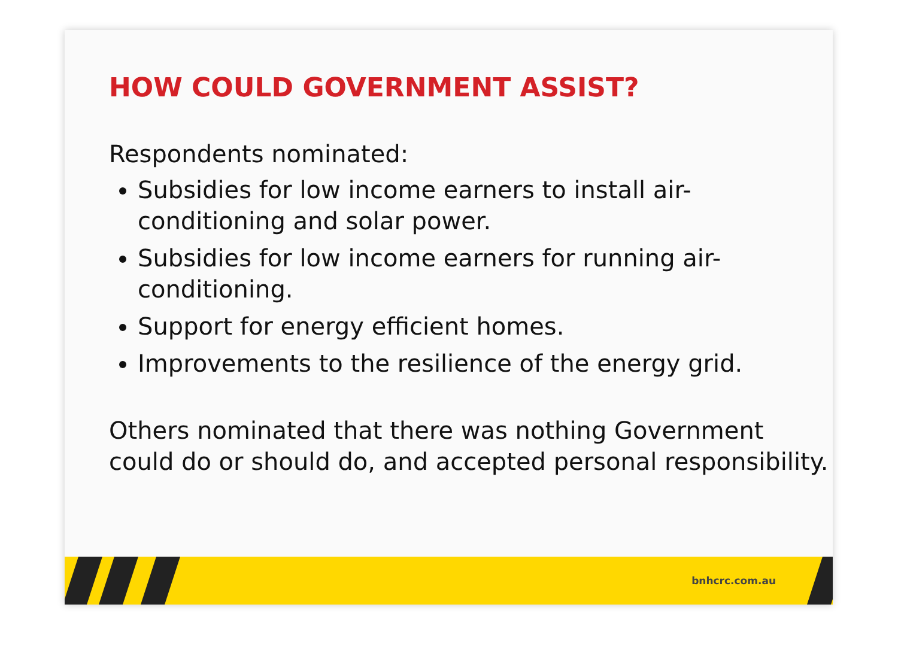HOW COULD GOVERNMENT ASSIST?
Respondents nominated:
Subsidies for low income earners to install air-conditioning and solar power.
Subsidies for low income earners for running air-conditioning.
Support for energy efficient homes.
Improvements to the resilience of the energy grid.
Others nominated that there was nothing Government could do or should do, and accepted personal responsibility.
bnhcrc.com.au